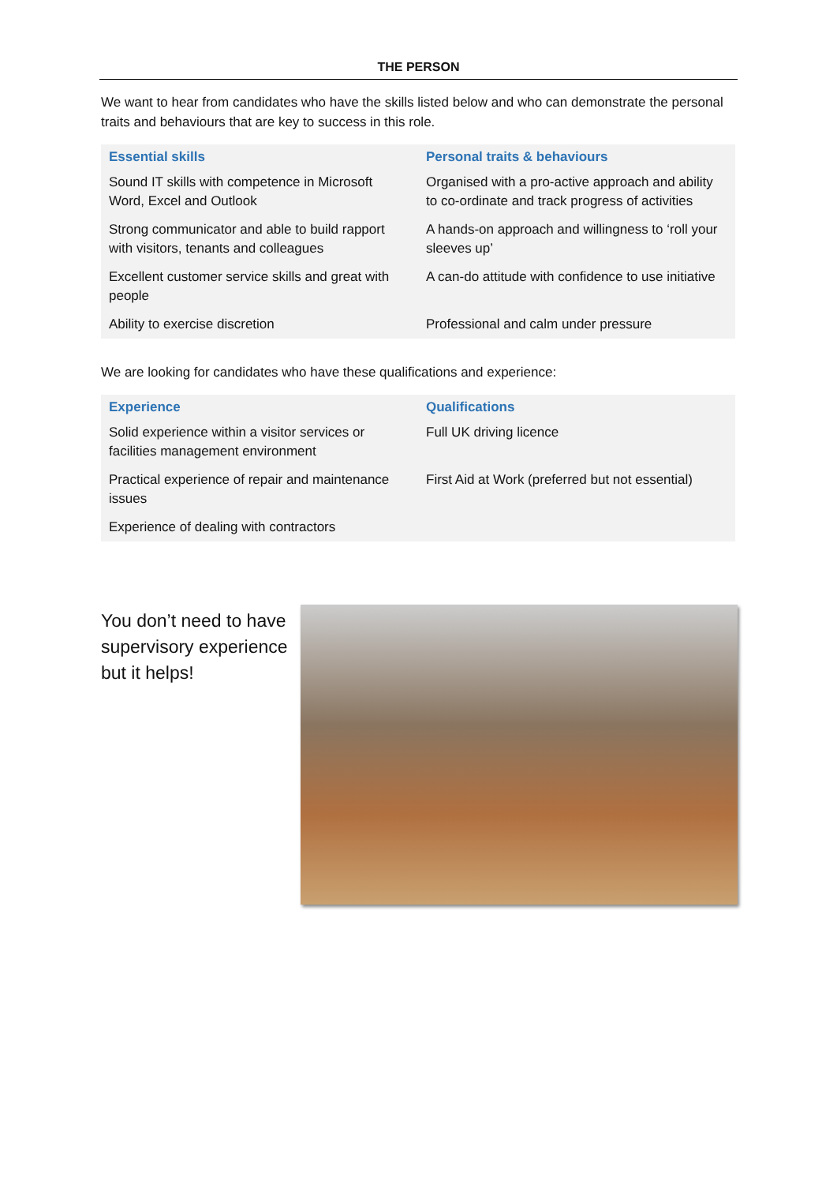THE PERSON
We want to hear from candidates who have the skills listed below and who can demonstrate the personal traits and behaviours that are key to success in this role.
| Essential skills | Personal traits & behaviours |
| --- | --- |
| Sound IT skills with competence in Microsoft Word, Excel and Outlook | Organised with a pro-active approach and ability to co-ordinate and track progress of activities |
| Strong communicator and able to build rapport with visitors, tenants and colleagues | A hands-on approach and willingness to ‘roll your sleeves up’ |
| Excellent customer service skills and great with people | A can-do attitude with confidence to use initiative |
| Ability to exercise discretion | Professional and calm under pressure |
We are looking for candidates who have these qualifications and experience:
| Experience | Qualifications |
| --- | --- |
| Solid experience within a visitor services or facilities management environment | Full UK driving licence |
| Practical experience of repair and maintenance issues | First Aid at Work (preferred but not essential) |
| Experience of dealing with contractors | |
You don’t need to have supervisory experience but it helps!